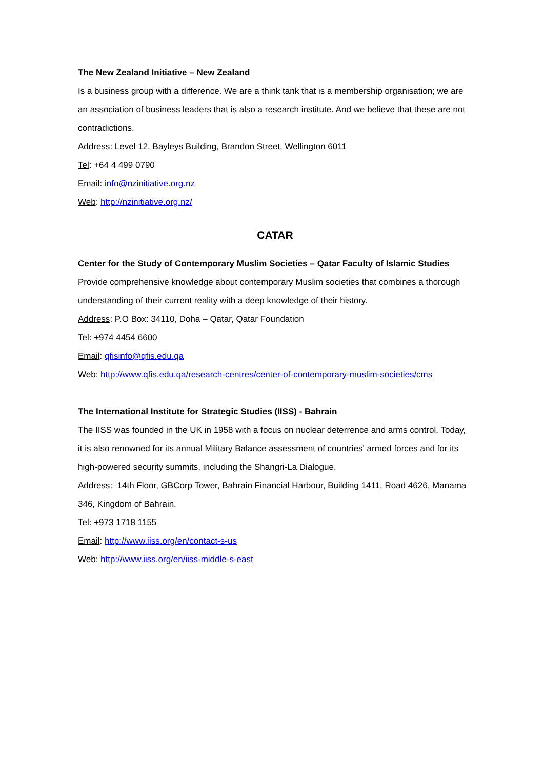The New Zealand Initiative – New Zealand
Is a business group with a difference. We are a think tank that is a membership organisation; we are an association of business leaders that is also a research institute. And we believe that these are not contradictions.
Address: Level 12, Bayleys Building, Brandon Street, Wellington 6011
Tel: +64 4 499 0790
Email: info@nzinitiative.org.nz
Web: http://nzinitiative.org.nz/
CATAR
Center for the Study of Contemporary Muslim Societies – Qatar Faculty of Islamic Studies
Provide comprehensive knowledge about contemporary Muslim societies that combines a thorough understanding of their current reality with a deep knowledge of their history.
Address: P.O Box: 34110, Doha – Qatar, Qatar Foundation
Tel: +974 4454 6600
Email: qfisinfo@qfis.edu.qa
Web: http://www.qfis.edu.qa/research-centres/center-of-contemporary-muslim-societies/cms
The International Institute for Strategic Studies (IISS) - Bahrain
The IISS was founded in the UK in 1958 with a focus on nuclear deterrence and arms control. Today, it is also renowned for its annual Military Balance assessment of countries' armed forces and for its high-powered security summits, including the Shangri-La Dialogue.
Address: 14th Floor, GBCorp Tower, Bahrain Financial Harbour, Building 1411, Road 4626, Manama 346, Kingdom of Bahrain.
Tel: +973 1718 1155
Email: http://www.iiss.org/en/contact-s-us
Web: http://www.iiss.org/en/iiss-middle-s-east